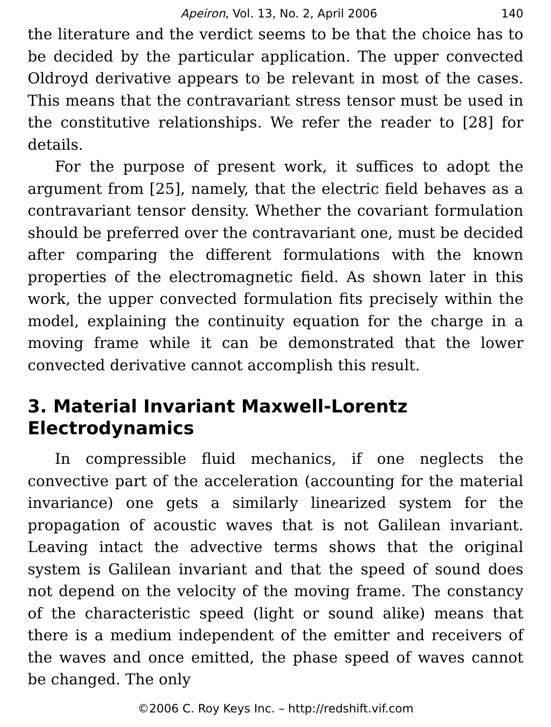Apeiron, Vol. 13, No. 2, April 2006 140
the literature and the verdict seems to be that the choice has to be decided by the particular application. The upper convected Oldroyd derivative appears to be relevant in most of the cases. This means that the contravariant stress tensor must be used in the constitutive relationships. We refer the reader to [28] for details.
For the purpose of present work, it suffices to adopt the argument from [25], namely, that the electric field behaves as a contravariant tensor density. Whether the covariant formulation should be preferred over the contravariant one, must be decided after comparing the different formulations with the known properties of the electromagnetic field. As shown later in this work, the upper convected formulation fits precisely within the model, explaining the continuity equation for the charge in a moving frame while it can be demonstrated that the lower convected derivative cannot accomplish this result.
3. Material Invariant Maxwell-Lorentz Electrodynamics
In compressible fluid mechanics, if one neglects the convective part of the acceleration (accounting for the material invariance) one gets a similarly linearized system for the propagation of acoustic waves that is not Galilean invariant. Leaving intact the advective terms shows that the original system is Galilean invariant and that the speed of sound does not depend on the velocity of the moving frame. The constancy of the characteristic speed (light or sound alike) means that there is a medium independent of the emitter and receivers of the waves and once emitted, the phase speed of waves cannot be changed. The only
©2006 C. Roy Keys Inc. – http://redshift.vif.com